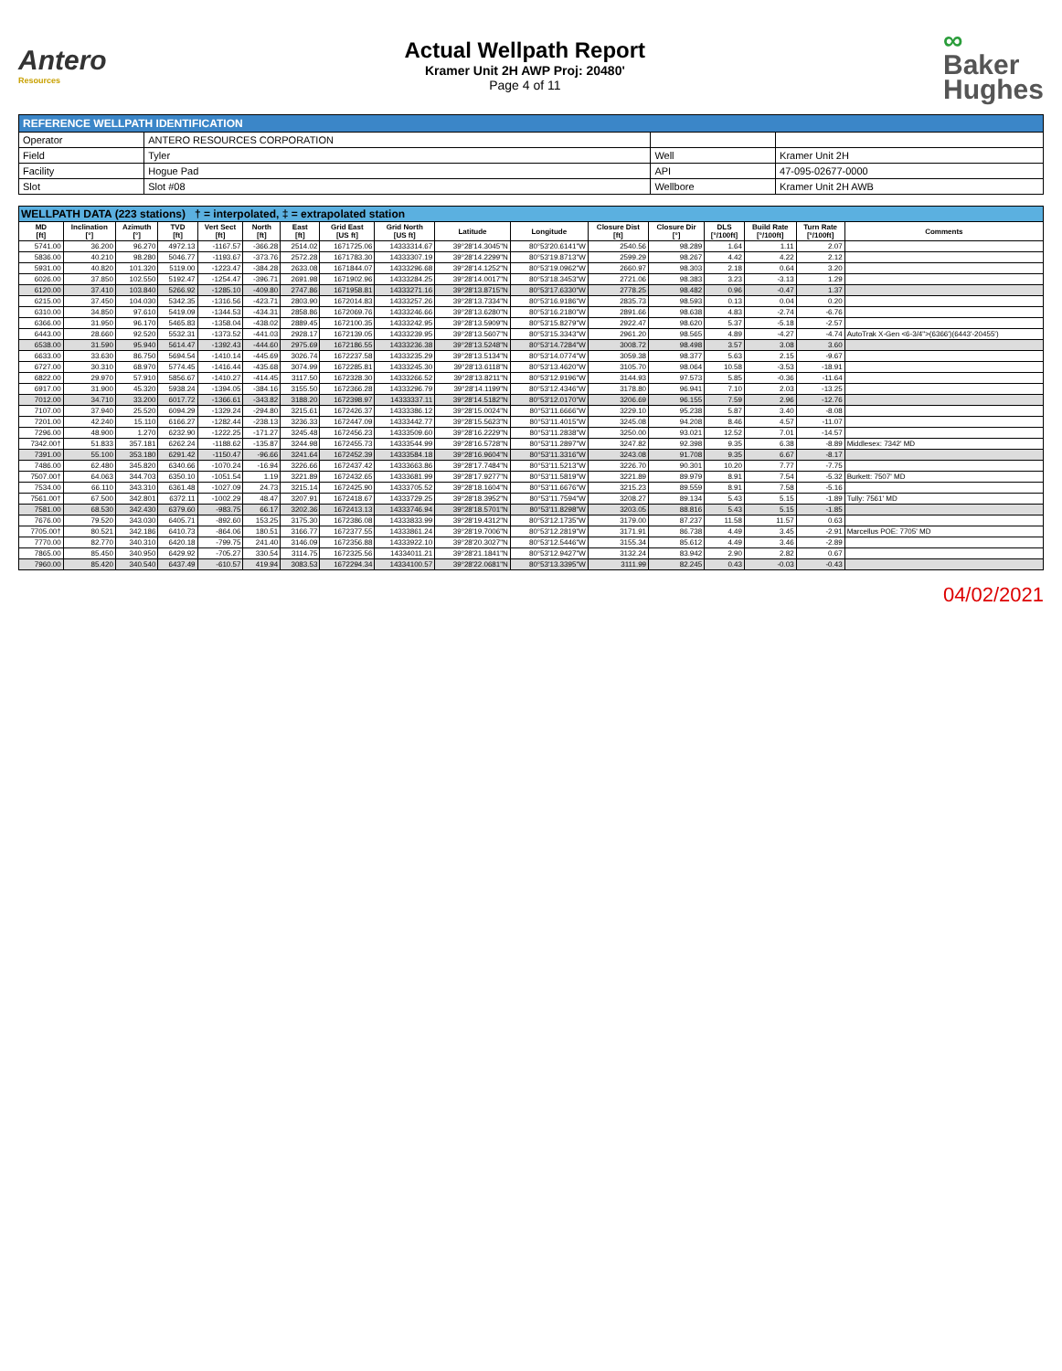Antero
Resources
Actual Wellpath Report
Kramer Unit 2H AWP Proj: 20480'
Page 4 of 11
∞
Baker
Hughes
| REFERENCE WELLPATH IDENTIFICATION | | | |
| Operator | ANTERO RESOURCES CORPORATION | | |
| Field | Tyler | Well | Kramer Unit 2H |
| Facility | Hogue Pad | API | 47-095-02677-0000 |
| Slot | Slot #08 | Wellbore | Kramer Unit 2H AWB |
| WELLPATH DATA (223 stations) † = interpolated, ‡ = extrapolated station | | | | | | | | | | | | | | | | |
| --- | --- | --- | --- | --- | --- | --- | --- | --- | --- | --- | --- | --- | --- | --- | --- | --- |
| MD [ft] | Inclination [°] | Azimuth [°] | TVD [ft] | Vert Sect [ft] | North [ft] | East [ft] | Grid East [US ft] | Grid North [US ft] | Latitude | Longitude | Closure Dist [ft] | Closure Dir [°] | DLS [°/100ft] | Build Rate [°/100ft] | Turn Rate [°/100ft] | Comments |
| 5741.00 | 36.200 | 96.270 | 4972.13 | -1167.57 | -366.28 | 2514.02 | 1671725.06 | 14333314.67 | 39°28'14.3045"N | 80°53'20.6141"W | 2540.56 | 98.289 | 1.64 | 1.11 | 2.07 | |
| 5836.00 | 40.210 | 98.280 | 5046.77 | -1193.67 | -373.76 | 2572.28 | 1671783.30 | 14333307.19 | 39°28'14.2299"N | 80°53'19.8713"W | 2599.29 | 98.267 | 4.42 | 4.22 | 2.12 | |
| 5931.00 | 40.820 | 101.320 | 5119.00 | -1223.47 | -384.28 | 2633.08 | 1671844.07 | 14333296.68 | 39°28'14.1252"N | 80°53'19.0962"W | 2660.97 | 98.303 | 2.18 | 0.64 | 3.20 | |
| 6026.00 | 37.850 | 102.550 | 5192.47 | -1254.47 | -396.71 | 2691.98 | 1671902.96 | 14333284.25 | 39°28'14.0017"N | 80°53'18.3453"W | 2721.06 | 98.383 | 3.23 | -3.13 | 1.29 | |
| 6120.00 | 37.410 | 103.840 | 5266.92 | -1285.10 | -409.80 | 2747.86 | 1671958.81 | 14333271.16 | 39°28'13.8715"N | 80°53'17.6330"W | 2778.25 | 98.482 | 0.96 | -0.47 | 1.37 | |
| 6215.00 | 37.450 | 104.030 | 5342.35 | -1316.56 | -423.71 | 2803.90 | 1672014.83 | 14333257.26 | 39°28'13.7334"N | 80°53'16.9186"W | 2835.73 | 98.593 | 0.13 | 0.04 | 0.20 | |
| 6310.00 | 34.850 | 97.610 | 5419.09 | -1344.53 | -434.31 | 2858.86 | 1672069.76 | 14333246.66 | 39°28'13.6280"N | 80°53'16.2180"W | 2891.66 | 98.638 | 4.83 | -2.74 | -6.76 | |
| 6366.00 | 31.950 | 96.170 | 5465.83 | -1358.04 | -438.02 | 2889.45 | 1672100.35 | 14333242.95 | 39°28'13.5909"N | 80°53'15.8279"W | 2922.47 | 98.620 | 5.37 | -5.18 | -2.57 | |
| 6443.00 | 28.660 | 92.520 | 5532.31 | -1373.52 | -441.03 | 2928.17 | 1672139.05 | 14333239.95 | 39°28'13.5607"N | 80°53'15.3343"W | 2961.20 | 98.565 | 4.89 | -4.27 | -4.74 | AutoTrak X-Gen <6-3/4">(6366')(6443'-20455') |
| 6538.00 | 31.590 | 95.940 | 5614.47 | -1392.43 | -444.60 | 2975.69 | 1672186.55 | 14333236.38 | 39°28'13.5248"N | 80°53'14.7284"W | 3008.72 | 98.498 | 3.57 | 3.08 | 3.60 | |
| 6633.00 | 33.630 | 86.750 | 5694.54 | -1410.14 | -445.69 | 3026.74 | 1672237.58 | 14333235.29 | 39°28'13.5134"N | 80°53'14.0774"W | 3059.38 | 98.377 | 5.63 | 2.15 | -9.67 | |
| 6727.00 | 30.310 | 68.970 | 5774.45 | -1416.44 | -435.68 | 3074.99 | 1672285.81 | 14333245.30 | 39°28'13.6118"N | 80°53'13.4620"W | 3105.70 | 98.064 | 10.58 | -3.53 | -18.91 | |
| 6822.00 | 29.970 | 57.910 | 5856.67 | -1410.27 | -414.45 | 3117.50 | 1672328.30 | 14333266.52 | 39°28'13.8211"N | 80°53'12.9196"W | 3144.93 | 97.573 | 5.85 | -0.36 | -11.64 | |
| 6917.00 | 31.900 | 45.320 | 5938.24 | -1394.05 | -384.16 | 3155.50 | 1672366.28 | 14333296.79 | 39°28'14.1199"N | 80°53'12.4346"W | 3178.80 | 96.941 | 7.10 | 2.03 | -13.25 | |
| 7012.00 | 34.710 | 33.200 | 6017.72 | -1366.61 | -343.82 | 3188.20 | 1672398.97 | 14333337.11 | 39°28'14.5182"N | 80°53'12.0170"W | 3206.69 | 96.155 | 7.59 | 2.96 | -12.76 | |
| 7107.00 | 37.940 | 25.520 | 6094.29 | -1329.24 | -294.80 | 3215.61 | 1672426.37 | 14333386.12 | 39°28'15.0024"N | 80°53'11.6666"W | 3229.10 | 95.238 | 5.87 | 3.40 | -8.08 | |
| 7201.00 | 42.240 | 15.110 | 6166.27 | -1282.44 | -238.13 | 3236.33 | 1672447.09 | 14333442.77 | 39°28'15.5623"N | 80°53'11.4015"W | 3245.08 | 94.208 | 8.46 | 4.57 | -11.07 | |
| 7296.00 | 48.900 | 1.270 | 6232.90 | -1222.25 | -171.27 | 3245.48 | 1672456.23 | 14333509.60 | 39°28'16.2229"N | 80°53'11.2838"W | 3250.00 | 93.021 | 12.52 | 7.01 | -14.57 | |
| 7342.00† | 51.833 | 357.181 | 6262.24 | -1188.62 | -135.87 | 3244.98 | 1672455.73 | 14333544.99 | 39°28'16.5728"N | 80°53'11.2897"W | 3247.82 | 92.398 | 9.35 | 6.38 | -8.89 | Middlesex: 7342' MD |
| 7391.00 | 55.100 | 353.180 | 6291.42 | -1150.47 | -96.66 | 3241.64 | 1672452.39 | 14333584.18 | 39°28'16.9604"N | 80°53'11.3316"W | 3243.08 | 91.708 | 9.35 | 6.67 | -8.17 | |
| 7486.00 | 62.480 | 345.820 | 6340.66 | -1070.24 | -16.94 | 3226.66 | 1672437.42 | 14333663.86 | 39°28'17.7484"N | 80°53'11.5213"W | 3226.70 | 90.301 | 10.20 | 7.77 | -7.75 | |
| 7507.00† | 64.063 | 344.703 | 6350.10 | -1051.54 | 1.19 | 3221.89 | 1672432.65 | 14333681.99 | 39°28'17.9277"N | 80°53'11.5819"W | 3221.89 | 89.979 | 8.91 | 7.54 | -5.32 | Burkett: 7507' MD |
| 7534.00 | 66.110 | 343.310 | 6361.48 | -1027.09 | 24.73 | 3215.14 | 1672425.90 | 14333705.52 | 39°28'18.1604"N | 80°53'11.6676"W | 3215.23 | 89.559 | 8.91 | 7.58 | -5.16 | |
| 7561.00† | 67.500 | 342.801 | 6372.11 | -1002.29 | 48.47 | 3207.91 | 1672418.67 | 14333729.25 | 39°28'18.3952"N | 80°53'11.7594"W | 3208.27 | 89.134 | 5.43 | 5.15 | -1.89 | Tully: 7561' MD |
| 7581.00 | 68.530 | 342.430 | 6379.60 | -983.75 | 66.17 | 3202.36 | 1672413.13 | 14333746.94 | 39°28'18.5701"N | 80°53'11.8298"W | 3203.05 | 88.816 | 5.43 | 5.15 | -1.85 | |
| 7676.00 | 79.520 | 343.030 | 6405.71 | -892.60 | 153.25 | 3175.30 | 1672386.08 | 14333833.99 | 39°28'19.4312"N | 80°53'12.1735"W | 3179.00 | 87.237 | 11.58 | 11.57 | 0.63 | |
| 7705.00† | 80.521 | 342.186 | 6410.73 | -864.06 | 180.51 | 3166.77 | 1672377.55 | 14333861.24 | 39°28'19.7006"N | 80°53'12.2819"W | 3171.91 | 86.738 | 4.49 | 3.45 | -2.91 | Marcellus POE: 7705' MD |
| 7770.00 | 82.770 | 340.310 | 6420.18 | -799.75 | 241.40 | 3146.09 | 1672356.88 | 14333922.10 | 39°28'20.3027"N | 80°53'12.5446"W | 3155.34 | 85.612 | 4.49 | 3.46 | -2.89 | |
| 7865.00 | 85.450 | 340.950 | 6429.92 | -705.27 | 330.54 | 3114.75 | 1672325.56 | 14334011.21 | 39°28'21.1841"N | 80°53'12.9427"W | 3132.24 | 83.942 | 2.90 | 2.82 | 0.67 | |
| 7960.00 | 85.420 | 340.540 | 6437.49 | -610.57 | 419.94 | 3083.53 | 1672294.34 | 14334100.57 | 39°28'22.0681"N | 80°53'13.3395"W | 3111.99 | 82.245 | 0.43 | -0.03 | -0.43 | |
04/02/2021